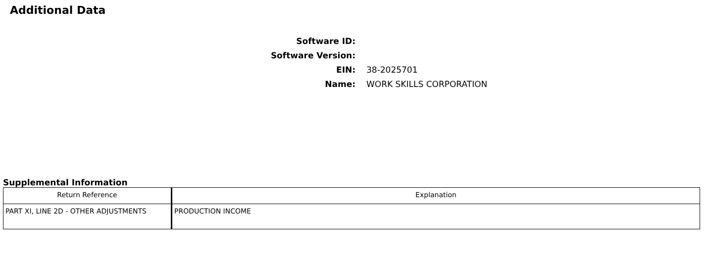Additional Data
Software ID:
Software Version:
EIN: 38-2025701
Name: WORK SKILLS CORPORATION
Supplemental Information
| Return Reference | Explanation |
| --- | --- |
| PART XI, LINE 2D - OTHER ADJUSTMENTS | PRODUCTION INCOME |